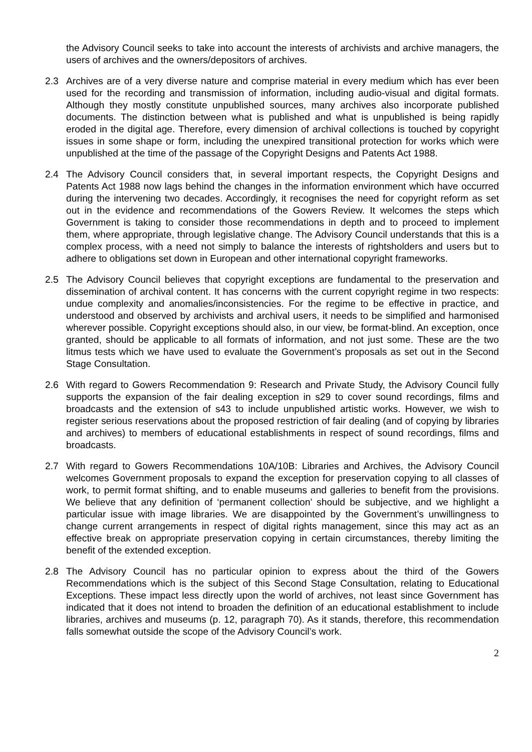the Advisory Council seeks to take into account the interests of archivists and archive managers, the users of archives and the owners/depositors of archives.
2.3 Archives are of a very diverse nature and comprise material in every medium which has ever been used for the recording and transmission of information, including audio-visual and digital formats. Although they mostly constitute unpublished sources, many archives also incorporate published documents. The distinction between what is published and what is unpublished is being rapidly eroded in the digital age. Therefore, every dimension of archival collections is touched by copyright issues in some shape or form, including the unexpired transitional protection for works which were unpublished at the time of the passage of the Copyright Designs and Patents Act 1988.
2.4 The Advisory Council considers that, in several important respects, the Copyright Designs and Patents Act 1988 now lags behind the changes in the information environment which have occurred during the intervening two decades. Accordingly, it recognises the need for copyright reform as set out in the evidence and recommendations of the Gowers Review. It welcomes the steps which Government is taking to consider those recommendations in depth and to proceed to implement them, where appropriate, through legislative change. The Advisory Council understands that this is a complex process, with a need not simply to balance the interests of rightsholders and users but to adhere to obligations set down in European and other international copyright frameworks.
2.5 The Advisory Council believes that copyright exceptions are fundamental to the preservation and dissemination of archival content. It has concerns with the current copyright regime in two respects: undue complexity and anomalies/inconsistencies. For the regime to be effective in practice, and understood and observed by archivists and archival users, it needs to be simplified and harmonised wherever possible. Copyright exceptions should also, in our view, be format-blind. An exception, once granted, should be applicable to all formats of information, and not just some. These are the two litmus tests which we have used to evaluate the Government’s proposals as set out in the Second Stage Consultation.
2.6 With regard to Gowers Recommendation 9: Research and Private Study, the Advisory Council fully supports the expansion of the fair dealing exception in s29 to cover sound recordings, films and broadcasts and the extension of s43 to include unpublished artistic works. However, we wish to register serious reservations about the proposed restriction of fair dealing (and of copying by libraries and archives) to members of educational establishments in respect of sound recordings, films and broadcasts.
2.7 With regard to Gowers Recommendations 10A/10B: Libraries and Archives, the Advisory Council welcomes Government proposals to expand the exception for preservation copying to all classes of work, to permit format shifting, and to enable museums and galleries to benefit from the provisions. We believe that any definition of ‘permanent collection’ should be subjective, and we highlight a particular issue with image libraries. We are disappointed by the Government’s unwillingness to change current arrangements in respect of digital rights management, since this may act as an effective break on appropriate preservation copying in certain circumstances, thereby limiting the benefit of the extended exception.
2.8 The Advisory Council has no particular opinion to express about the third of the Gowers Recommendations which is the subject of this Second Stage Consultation, relating to Educational Exceptions. These impact less directly upon the world of archives, not least since Government has indicated that it does not intend to broaden the definition of an educational establishment to include libraries, archives and museums (p. 12, paragraph 70). As it stands, therefore, this recommendation falls somewhat outside the scope of the Advisory Council’s work.
2